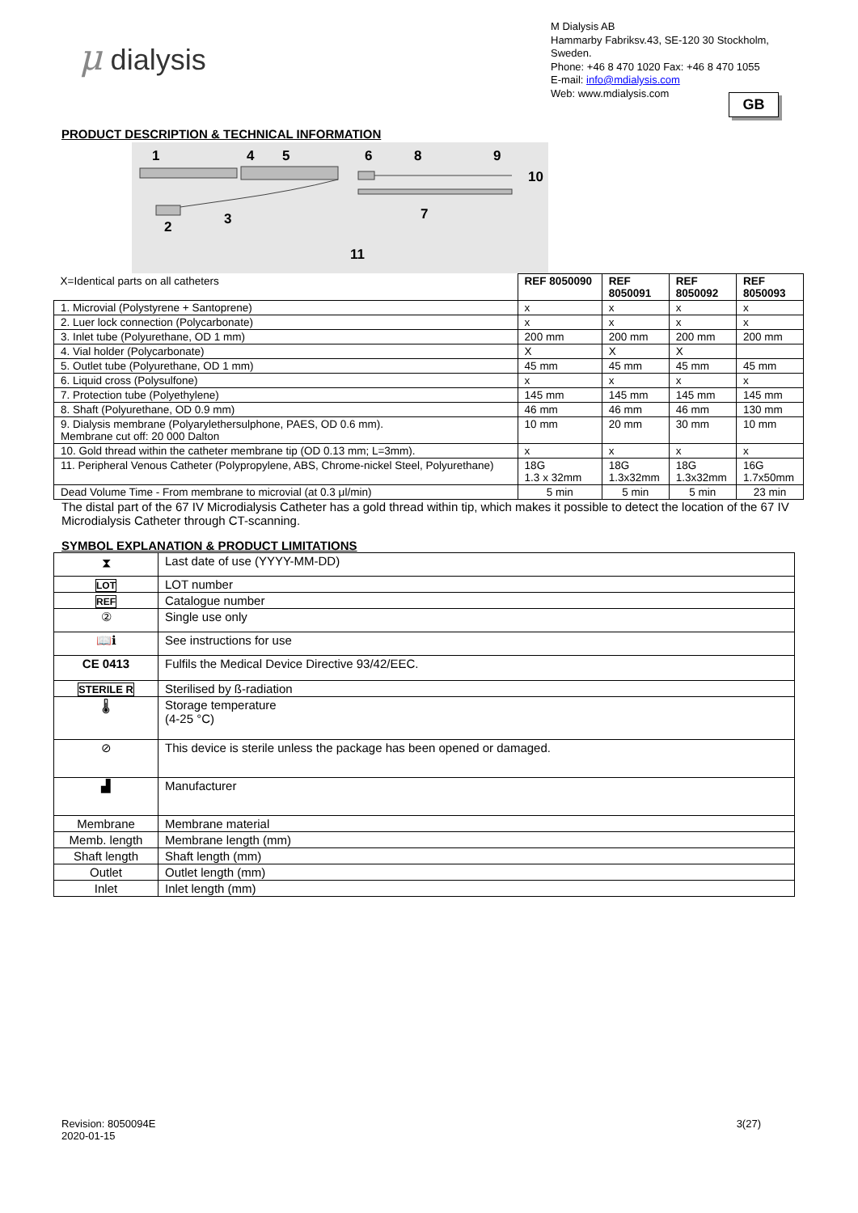μ dialysis
M Dialysis AB
Hammarby Fabriksv.43, SE-120 30 Stockholm, Sweden.
Phone: +46 8 470 1020 Fax: +46 8 470 1055
E-mail: info@mdialysis.com
Web: www.mdialysis.com
GB
PRODUCT DESCRIPTION & TECHNICAL INFORMATION
1
4
5
6
8
9
10
2
3
7
11
| X=Identical parts on all catheters | REF 8050090 | REF 8050091 | REF 8050092 | REF 8050093 |
| 1. Microvial (Polystyrene + Santoprene) | x | x | x | x |
| 2. Luer lock connection (Polycarbonate) | x | x | x | x |
| 3. Inlet tube (Polyurethane, OD 1 mm) | 200 mm | 200 mm | 200 mm | 200 mm |
| 4. Vial holder (Polycarbonate) | X | X | X | |
| 5. Outlet tube (Polyurethane, OD 1 mm) | 45 mm | 45 mm | 45 mm | 45 mm |
| 6. Liquid cross (Polysulfone) | x | x | x | x |
| 7. Protection tube (Polyethylene) | 145 mm | 145 mm | 145 mm | 145 mm |
| 8. Shaft (Polyurethane, OD 0.9 mm) | 46 mm | 46 mm | 46 mm | 130 mm |
| 9. Dialysis membrane (Polyarylethersulphone, PAES, OD 0.6 mm). Membrane cut off: 20 000 Dalton | 10 mm | 20 mm | 30 mm | 10 mm |
| 10. Gold thread within the catheter membrane tip (OD 0.13 mm; L=3mm). | x | x | x | x |
| 11. Peripheral Venous Catheter (Polypropylene, ABS, Chrome-nickel Steel, Polyurethane) | 18G 1.3 x 32mm | 18G 1.3x32mm | 18G 1.3x32mm | 16G 1.7x50mm |
| Dead Volume Time - From membrane to microvial (at 0.3 μl/min) | 5 min | 5 min | 5 min | 23 min |
The distal part of the 67 IV Microdialysis Catheter has a gold thread within tip, which makes it possible to detect the location of the 67 IV Microdialysis Catheter through CT-scanning.
SYMBOL EXPLANATION & PRODUCT LIMITATIONS
| ⧗ | Last date of use (YYYY-MM-DD) |
| LOT | LOT number |
| REF | Catalogue number |
| ② | Single use only |
| 📖ℹ | See instructions for use |
| CE 0413 | Fulfils the Medical Device Directive 93/42/EEC. |
| STERILE R | Sterilised by ß-radiation |
| 🌡 | Storage temperature (4-25 °C) |
| ⊘ | This device is sterile unless the package has been opened or damaged. |
| ▟ | Manufacturer |
| Membrane | Membrane material |
| Memb. length | Membrane length (mm) |
| Shaft length | Shaft length (mm) |
| Outlet | Outlet length (mm) |
| Inlet | Inlet length (mm) |
Revision: 8050094E
2020-01-15
3(27)